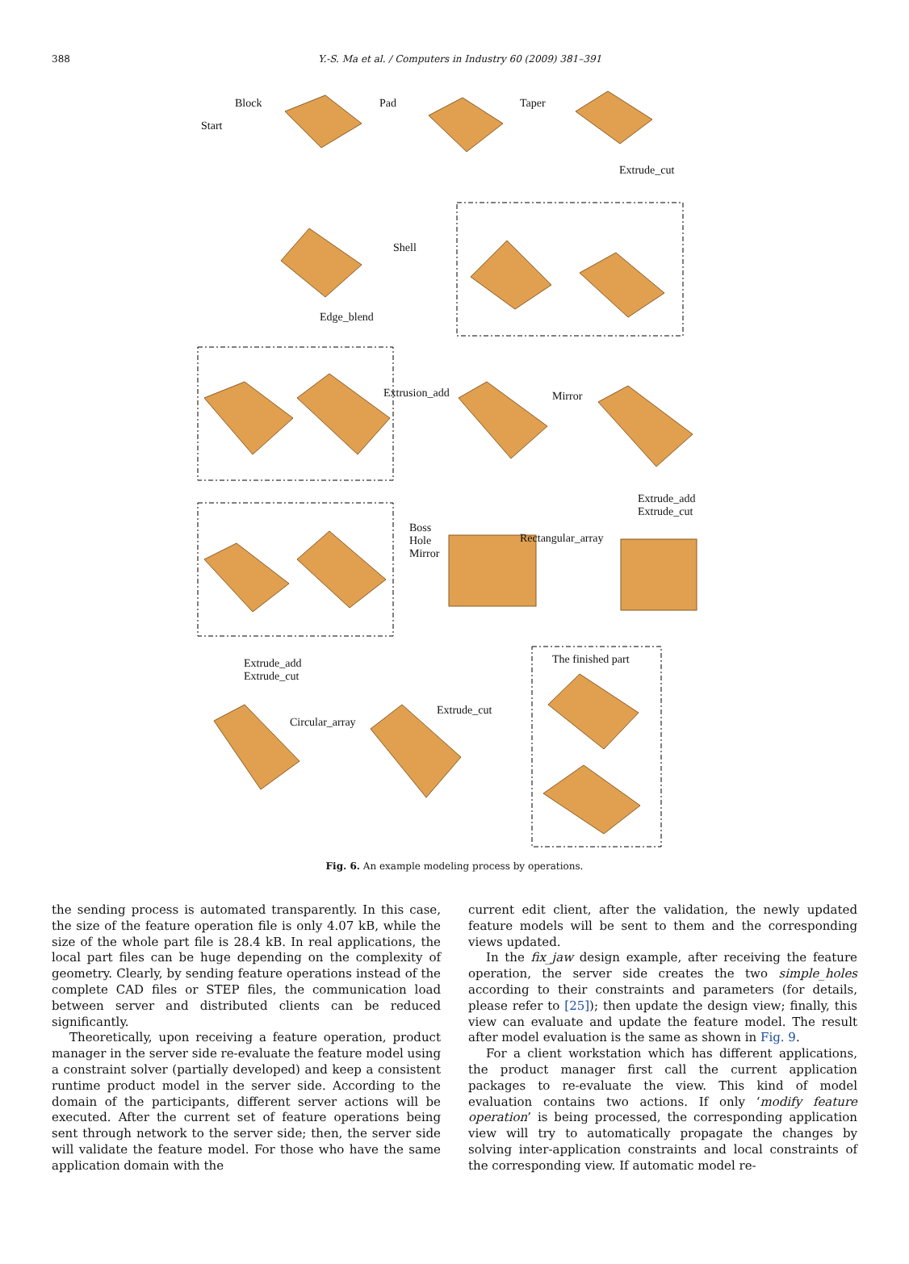388 Y.-S. Ma et al. / Computers in Industry 60 (2009) 381–391
Block
Start
Pad Taper
Extrude_cut
Shell
Edge_blend
Extrusion_add Mirror
Extrude_add
Extrude_cut
Boss
Hole
Mirror
Rectangular_array
Extrude_add
Extrude_cut
The finished part
Extrude_cut
Circular_array
Fig. 6. An example modeling process by operations.
the sending process is automated transparently. In this case, the size of the feature operation file is only 4.07 kB, while the size of the whole part file is 28.4 kB. In real applications, the local part files can be huge depending on the complexity of geometry. Clearly, by sending feature operations instead of the complete CAD files or STEP files, the communication load between server and distributed clients can be reduced significantly.
Theoretically, upon receiving a feature operation, product manager in the server side re-evaluate the feature model using a constraint solver (partially developed) and keep a consistent runtime product model in the server side. According to the domain of the participants, different server actions will be executed. After the current set of feature operations being sent through network to the server side; then, the server side will validate the feature model. For those who have the same application domain with the
current edit client, after the validation, the newly updated feature models will be sent to them and the corresponding views updated.
In the fix_jaw design example, after receiving the feature operation, the server side creates the two simple_holes according to their constraints and parameters (for details, please refer to [25]); then update the design view; finally, this view can evaluate and update the feature model. The result after model evaluation is the same as shown in Fig. 9.
For a client workstation which has different applications, the product manager first call the current application packages to re-evaluate the view. This kind of model evaluation contains two actions. If only ‘modify feature operation’ is being processed, the corresponding application view will try to automatically propagate the changes by solving inter-application constraints and local constraints of the corresponding view. If automatic model re-